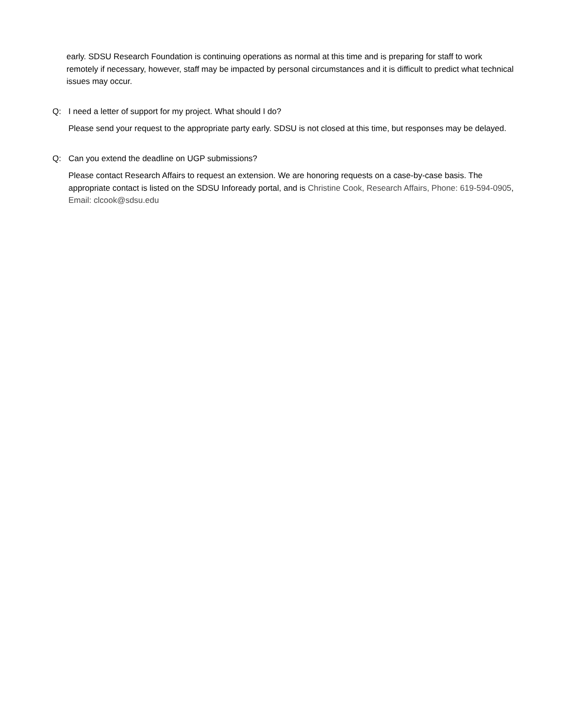early. SDSU Research Foundation is continuing operations as normal at this time and is preparing for staff to work remotely if necessary, however, staff may be impacted by personal circumstances and it is difficult to predict what technical issues may occur.
Q: I need a letter of support for my project. What should I do?
Please send your request to the appropriate party early. SDSU is not closed at this time, but responses may be delayed.
Q: Can you extend the deadline on UGP submissions?
Please contact Research Affairs to request an extension. We are honoring requests on a case-by-case basis. The appropriate contact is listed on the SDSU Infoready portal, and is Christine Cook, Research Affairs, Phone: 619-594-0905, Email: clcook@sdsu.edu